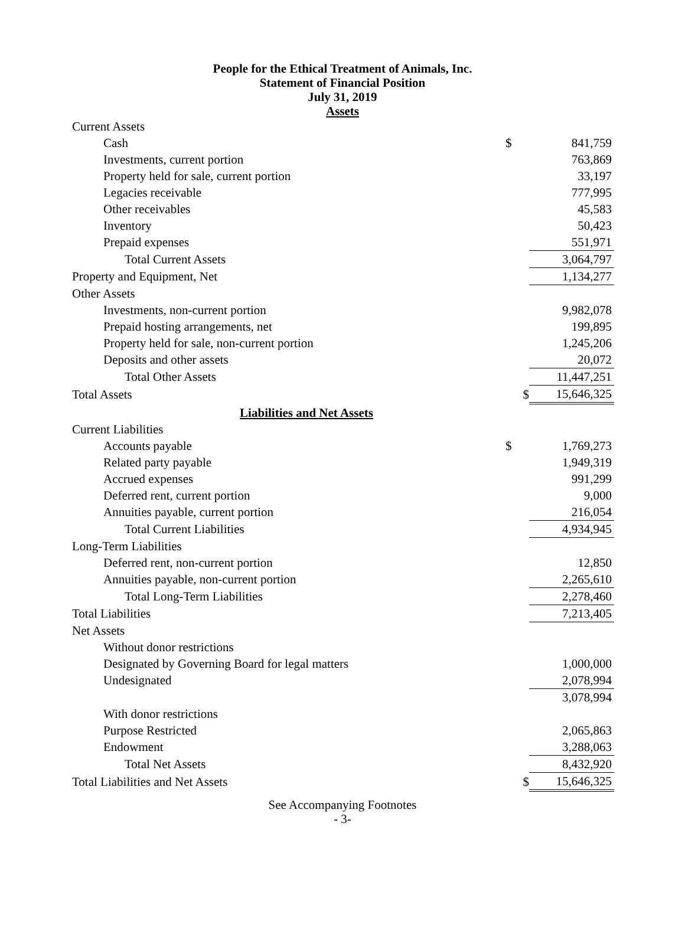People for the Ethical Treatment of Animals, Inc.
Statement of Financial Position
July 31, 2019
Assets
| Current Assets | | |
| Cash | $ | 841,759 |
| Investments, current portion | | 763,869 |
| Property held for sale, current portion | | 33,197 |
| Legacies receivable | | 777,995 |
| Other receivables | | 45,583 |
| Inventory | | 50,423 |
| Prepaid expenses | | 551,971 |
| Total Current Assets | | 3,064,797 |
| Property and Equipment, Net | | 1,134,277 |
| Other Assets | | |
| Investments, non-current portion | | 9,982,078 |
| Prepaid hosting arrangements, net | | 199,895 |
| Property held for sale, non-current portion | | 1,245,206 |
| Deposits and other assets | | 20,072 |
| Total Other Assets | | 11,447,251 |
| Total Assets | $ | 15,646,325 |
| Liabilities and Net Assets | | |
| Current Liabilities | | |
| Accounts payable | $ | 1,769,273 |
| Related party payable | | 1,949,319 |
| Accrued expenses | | 991,299 |
| Deferred rent, current portion | | 9,000 |
| Annuities payable, current portion | | 216,054 |
| Total Current Liabilities | | 4,934,945 |
| Long-Term Liabilities | | |
| Deferred rent, non-current portion | | 12,850 |
| Annuities payable, non-current portion | | 2,265,610 |
| Total Long-Term Liabilities | | 2,278,460 |
| Total Liabilities | | 7,213,405 |
| Net Assets | | |
| Without donor restrictions | | |
| Designated by Governing Board for legal matters | | 1,000,000 |
| Undesignated | | 2,078,994 |
| | | 3,078,994 |
| With donor restrictions | | |
| Purpose Restricted | | 2,065,863 |
| Endowment | | 3,288,063 |
| Total Net Assets | | 8,432,920 |
| Total Liabilities and Net Assets | $ | 15,646,325 |
See Accompanying Footnotes
- 3-